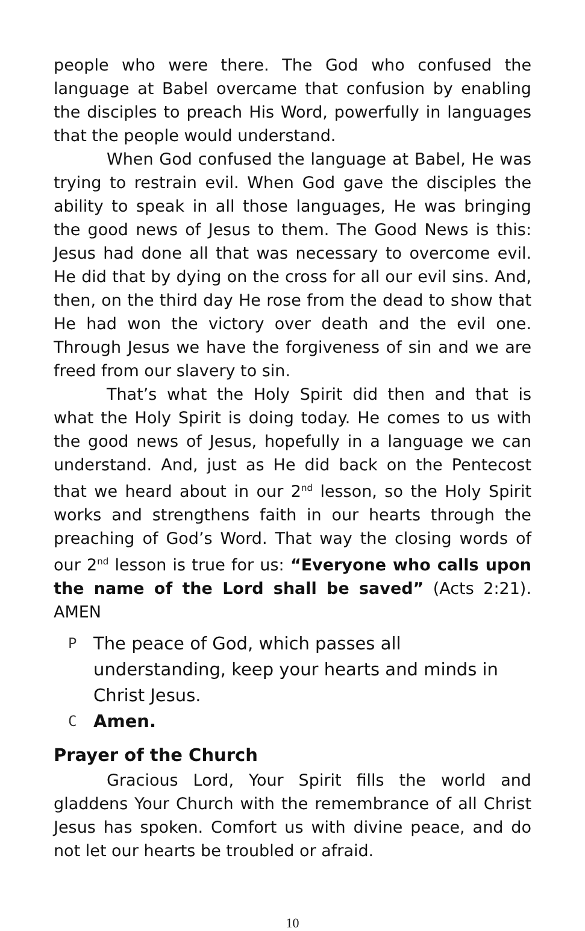people who were there. The God who confused the language at Babel overcame that confusion by enabling the disciples to preach His Word, powerfully in languages that the people would understand.
When God confused the language at Babel, He was trying to restrain evil. When God gave the disciples the ability to speak in all those languages, He was bringing the good news of Jesus to them. The Good News is this: Jesus had done all that was necessary to overcome evil. He did that by dying on the cross for all our evil sins. And, then, on the third day He rose from the dead to show that He had won the victory over death and the evil one. Through Jesus we have the forgiveness of sin and we are freed from our slavery to sin.
That’s what the Holy Spirit did then and that is what the Holy Spirit is doing today. He comes to us with the good news of Jesus, hopefully in a language we can understand. And, just as He did back on the Pentecost that we heard about in our 2<sup>nd</sup> lesson, so the Holy Spirit works and strengthens faith in our hearts through the preaching of God’s Word. That way the closing words of our 2<sup>nd</sup> lesson is true for us: “Everyone who calls upon the name of the Lord shall be saved” (Acts 2:21). AMEN
P The peace of God, which passes all understanding, keep your hearts and minds in Christ Jesus.
C Amen.
Prayer of the Church
Gracious Lord, Your Spirit fills the world and gladdens Your Church with the remembrance of all Christ Jesus has spoken. Comfort us with divine peace, and do not let our hearts be troubled or afraid.
10